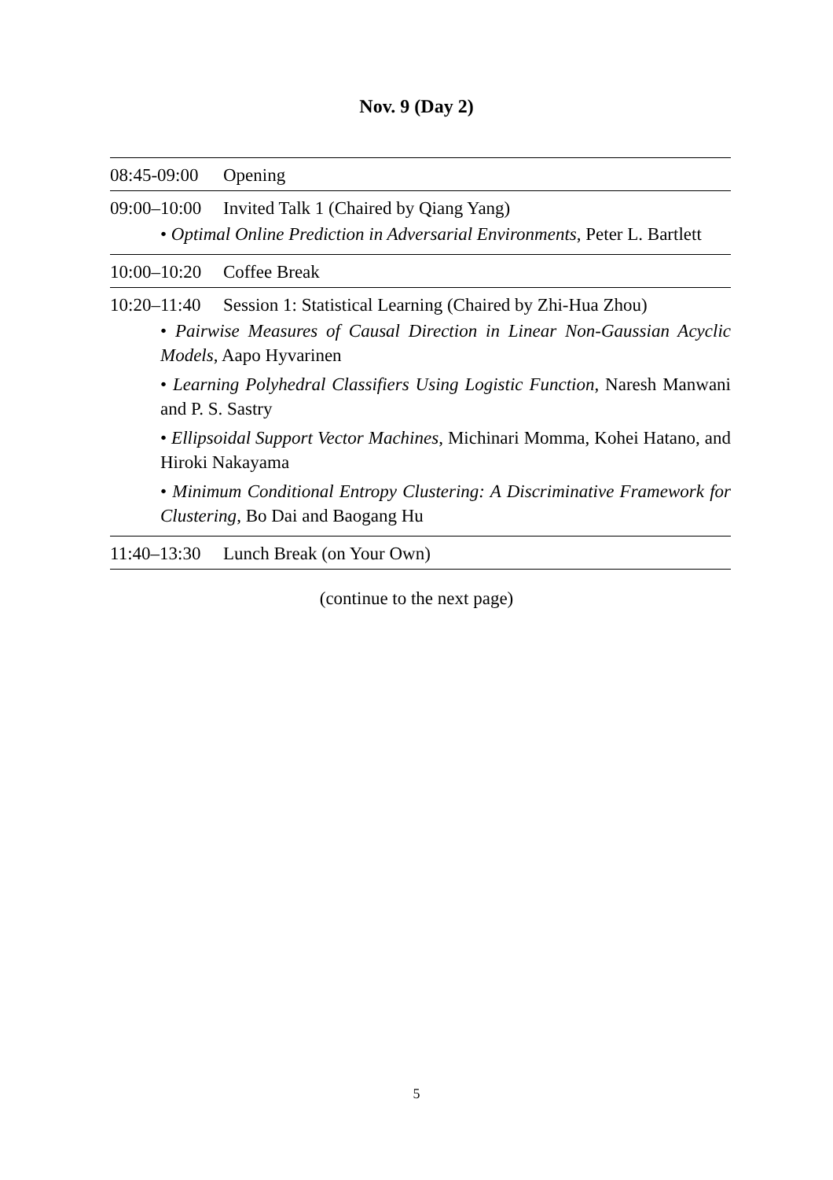Nov. 9 (Day 2)
| 08:45-09:00 | Opening |
| 09:00–10:00 Invited Talk 1 (Chaired by Qiang Yang) • Optimal Online Prediction in Adversarial Environments , Peter L. Bartlett | |
| 10:00–10:20 | Coffee Break |
| 10:20–11:40 Session 1: Statistical Learning (Chaired by Zhi-Hua Zhou) • Pairwise Measures of Causal Direction in Linear Non-Gaussian Acyclic Models , Aapo Hyvarinen • Learning Polyhedral Classifiers Using Logistic Function , Naresh Manwani and P. S. Sastry • Ellipsoidal Support Vector Machines , Michinari Momma, Kohei Hatano, and Hiroki Nakayama • Minimum Conditional Entropy Clustering: A Discriminative Framework for Clustering , Bo Dai and Baogang Hu | |
| 11:40–13:30 | Lunch Break (on Your Own) |
(continue to the next page)
5